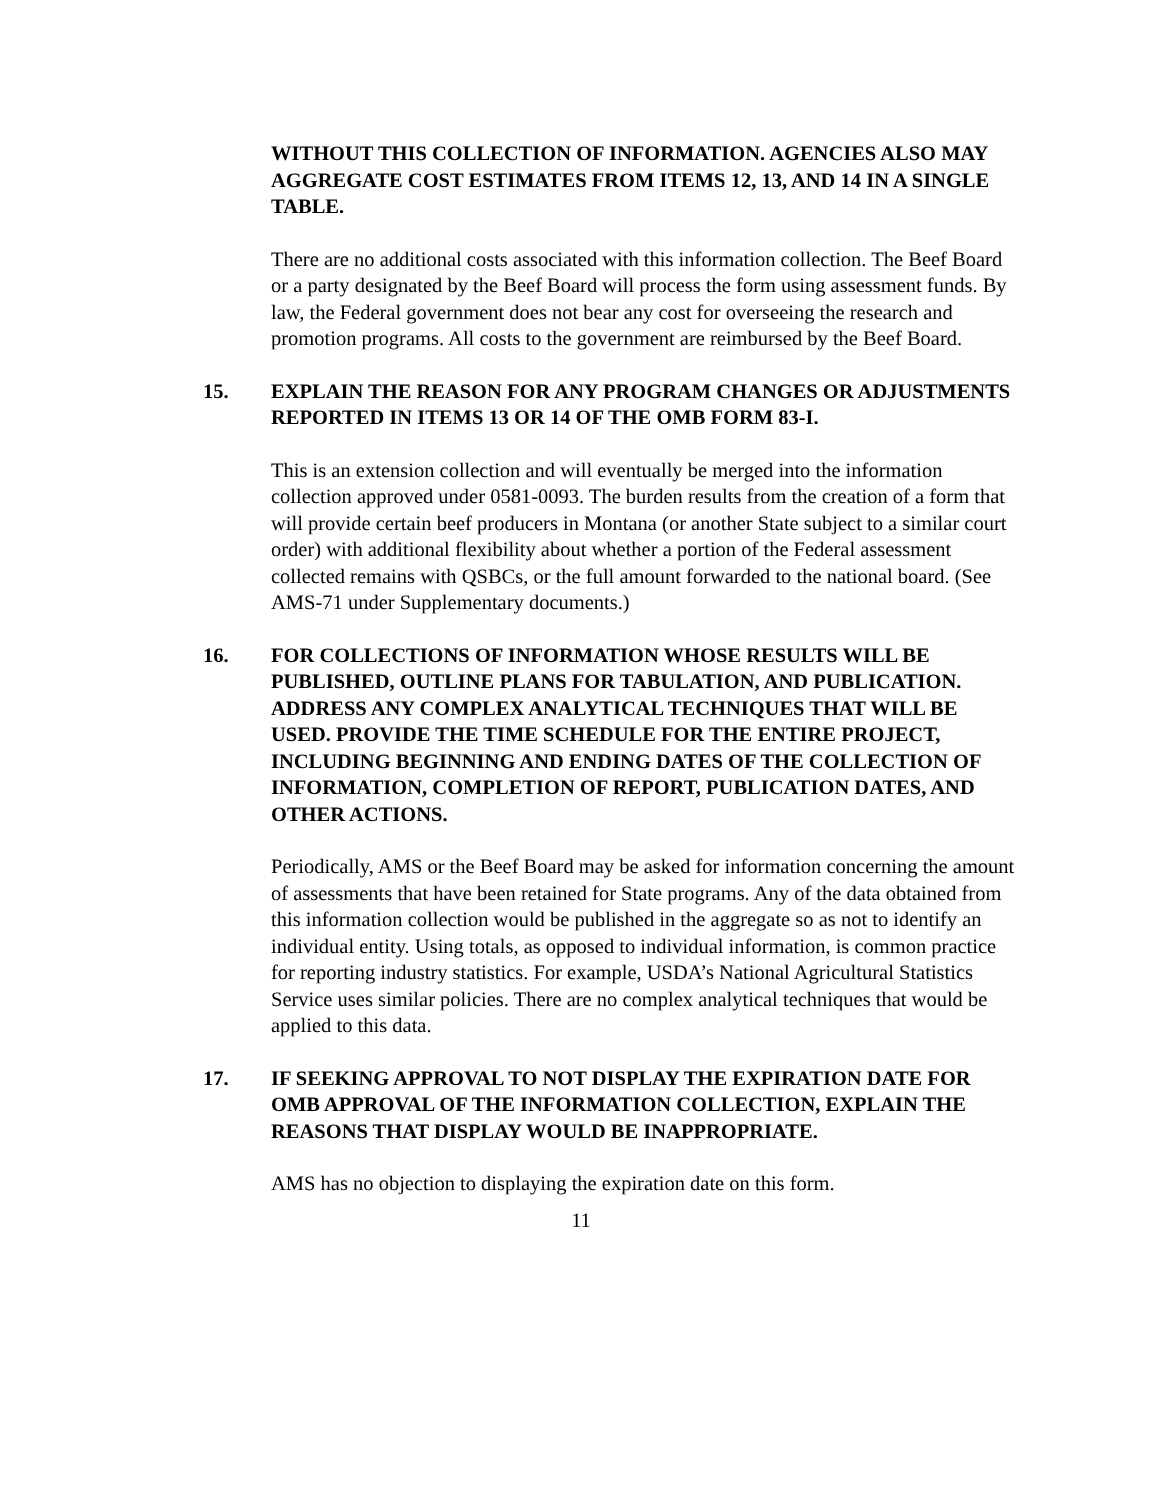WITHOUT THIS COLLECTION OF INFORMATION. AGENCIES ALSO MAY AGGREGATE COST ESTIMATES FROM ITEMS 12, 13, AND 14 IN A SINGLE TABLE.
There are no additional costs associated with this information collection. The Beef Board or a party designated by the Beef Board will process the form using assessment funds. By law, the Federal government does not bear any cost for overseeing the research and promotion programs. All costs to the government are reimbursed by the Beef Board.
15. EXPLAIN THE REASON FOR ANY PROGRAM CHANGES OR ADJUSTMENTS REPORTED IN ITEMS 13 OR 14 OF THE OMB FORM 83-I.
This is an extension collection and will eventually be merged into the information collection approved under 0581-0093. The burden results from the creation of a form that will provide certain beef producers in Montana (or another State subject to a similar court order) with additional flexibility about whether a portion of the Federal assessment collected remains with QSBCs, or the full amount forwarded to the national board. (See AMS-71 under Supplementary documents.)
16. FOR COLLECTIONS OF INFORMATION WHOSE RESULTS WILL BE PUBLISHED, OUTLINE PLANS FOR TABULATION, AND PUBLICATION. ADDRESS ANY COMPLEX ANALYTICAL TECHNIQUES THAT WILL BE USED. PROVIDE THE TIME SCHEDULE FOR THE ENTIRE PROJECT, INCLUDING BEGINNING AND ENDING DATES OF THE COLLECTION OF INFORMATION, COMPLETION OF REPORT, PUBLICATION DATES, AND OTHER ACTIONS.
Periodically, AMS or the Beef Board may be asked for information concerning the amount of assessments that have been retained for State programs. Any of the data obtained from this information collection would be published in the aggregate so as not to identify an individual entity. Using totals, as opposed to individual information, is common practice for reporting industry statistics. For example, USDA’s National Agricultural Statistics Service uses similar policies. There are no complex analytical techniques that would be applied to this data.
17. IF SEEKING APPROVAL TO NOT DISPLAY THE EXPIRATION DATE FOR OMB APPROVAL OF THE INFORMATION COLLECTION, EXPLAIN THE REASONS THAT DISPLAY WOULD BE INAPPROPRIATE.
AMS has no objection to displaying the expiration date on this form.
11